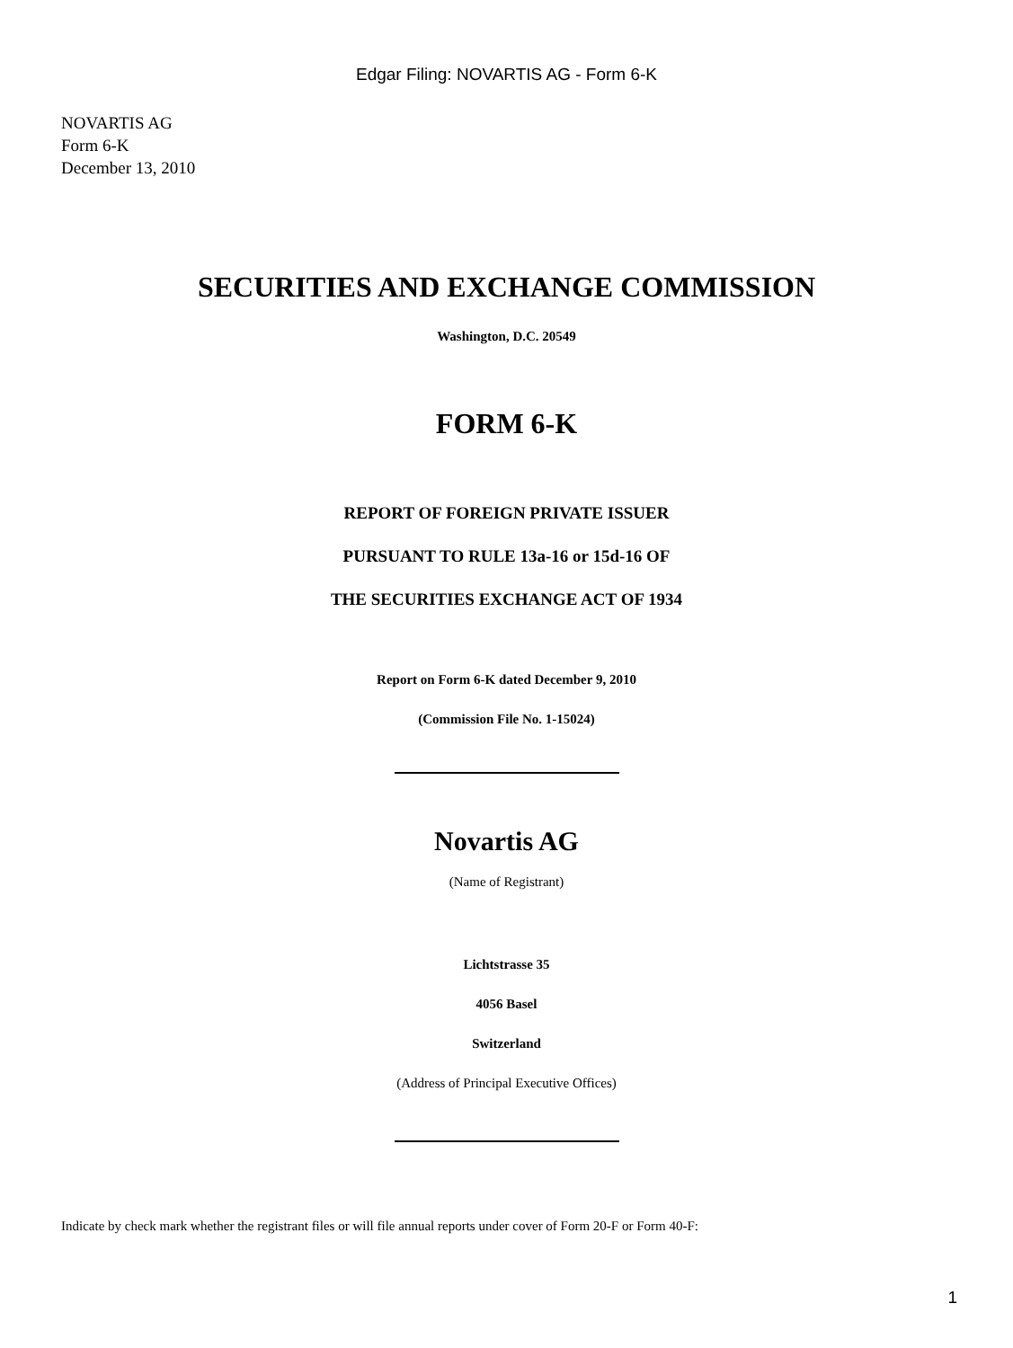Edgar Filing: NOVARTIS AG - Form 6-K
NOVARTIS AG
Form 6-K
December 13, 2010
SECURITIES AND EXCHANGE COMMISSION
Washington, D.C. 20549
FORM 6-K
REPORT OF FOREIGN PRIVATE ISSUER
PURSUANT TO RULE 13a-16 or 15d-16 OF
THE SECURITIES EXCHANGE ACT OF 1934
Report on Form 6-K dated December 9, 2010
(Commission File No. 1-15024)
Novartis AG
(Name of Registrant)
Lichtstrasse 35
4056 Basel
Switzerland
(Address of Principal Executive Offices)
Indicate by check mark whether the registrant files or will file annual reports under cover of Form 20-F or Form 40-F:
1